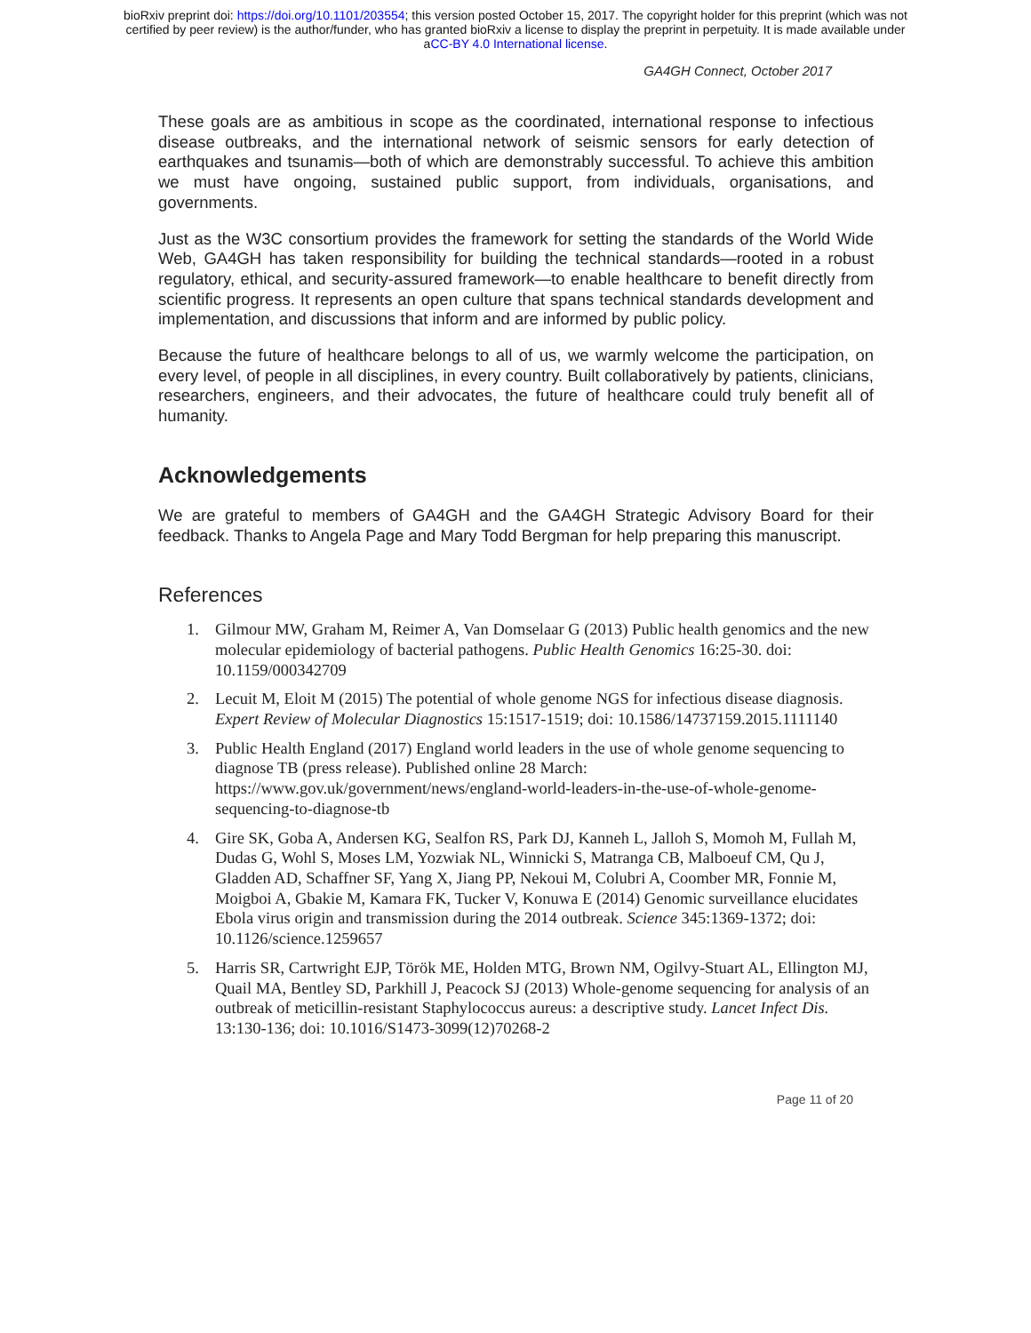bioRxiv preprint doi: https://doi.org/10.1101/203554; this version posted October 15, 2017. The copyright holder for this preprint (which was not
certified by peer review) is the author/funder, who has granted bioRxiv a license to display the preprint in perpetuity. It is made available under
aCC-BY 4.0 International license.
GA4GH Connect, October 2017
These goals are as ambitious in scope as the coordinated, international response to infectious disease outbreaks, and the international network of seismic sensors for early detection of earthquakes and tsunamis—both of which are demonstrably successful. To achieve this ambition we must have ongoing, sustained public support, from individuals, organisations, and governments.
Just as the W3C consortium provides the framework for setting the standards of the World Wide Web, GA4GH has taken responsibility for building the technical standards—rooted in a robust regulatory, ethical, and security-assured framework—to enable healthcare to benefit directly from scientific progress. It represents an open culture that spans technical standards development and implementation, and discussions that inform and are informed by public policy.
Because the future of healthcare belongs to all of us, we warmly welcome the participation, on every level, of people in all disciplines, in every country. Built collaboratively by patients, clinicians, researchers, engineers, and their advocates, the future of healthcare could truly benefit all of humanity.
Acknowledgements
We are grateful to members of GA4GH and the GA4GH Strategic Advisory Board for their feedback. Thanks to Angela Page and Mary Todd Bergman for help preparing this manuscript.
References
1. Gilmour MW, Graham M, Reimer A, Van Domselaar G (2013) Public health genomics and the new molecular epidemiology of bacterial pathogens. Public Health Genomics 16:25-30. doi: 10.1159/000342709
2. Lecuit M, Eloit M (2015) The potential of whole genome NGS for infectious disease diagnosis. Expert Review of Molecular Diagnostics 15:1517-1519; doi: 10.1586/14737159.2015.1111140
3. Public Health England (2017) England world leaders in the use of whole genome sequencing to diagnose TB (press release). Published online 28 March: https://www.gov.uk/government/news/england-world-leaders-in-the-use-of-whole-genome-sequencing-to-diagnose-tb
4. Gire SK, Goba A, Andersen KG, Sealfon RS, Park DJ, Kanneh L, Jalloh S, Momoh M, Fullah M, Dudas G, Wohl S, Moses LM, Yozwiak NL, Winnicki S, Matranga CB, Malboeuf CM, Qu J, Gladden AD, Schaffner SF, Yang X, Jiang PP, Nekoui M, Colubri A, Coomber MR, Fonnie M, Moigboi A, Gbakie M, Kamara FK, Tucker V, Konuwa E (2014) Genomic surveillance elucidates Ebola virus origin and transmission during the 2014 outbreak. Science 345:1369-1372; doi: 10.1126/science.1259657
5. Harris SR, Cartwright EJP, Török ME, Holden MTG, Brown NM, Ogilvy-Stuart AL, Ellington MJ, Quail MA, Bentley SD, Parkhill J, Peacock SJ (2013) Whole-genome sequencing for analysis of an outbreak of meticillin-resistant Staphylococcus aureus: a descriptive study. Lancet Infect Dis. 13:130-136; doi: 10.1016/S1473-3099(12)70268-2
Page 11 of 20